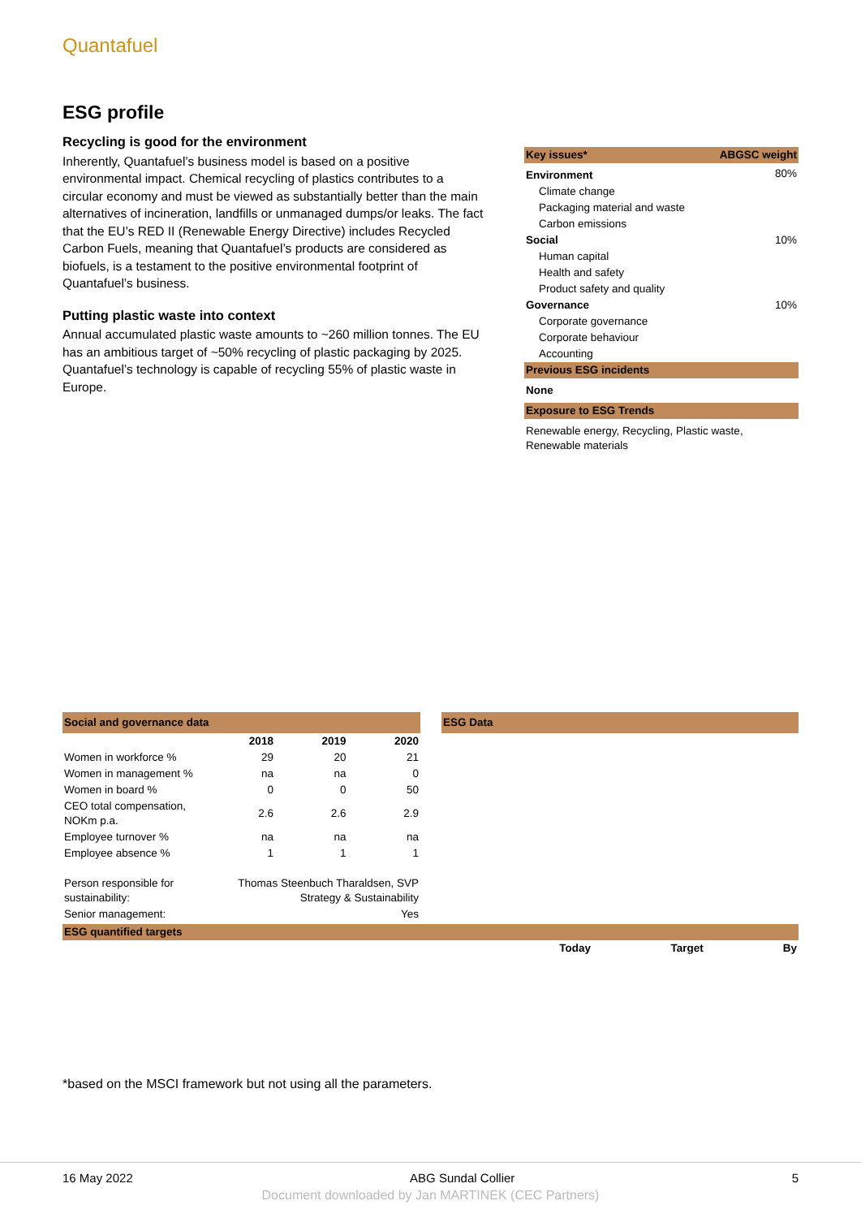Quantafuel
ESG profile
Recycling is good for the environment
Inherently, Quantafuel’s business model is based on a positive environmental impact. Chemical recycling of plastics contributes to a circular economy and must be viewed as substantially better than the main alternatives of incineration, landfills or unmanaged dumps/or leaks. The fact that the EU’s RED II (Renewable Energy Directive) includes Recycled Carbon Fuels, meaning that Quantafuel’s products are considered as biofuels, is a testament to the positive environmental footprint of Quantafuel’s business.
Putting plastic waste into context
Annual accumulated plastic waste amounts to ~260 million tonnes. The EU has an ambitious target of ~50% recycling of plastic packaging by 2025. Quantafuel’s technology is capable of recycling 55% of plastic waste in Europe.
| Key issues* | ABGSC weight |
| Environment | 80% |
| Climate change | |
| Packaging material and waste | |
| Carbon emissions | |
| Social | 10% |
| Human capital | |
| Health and safety | |
| Product safety and quality | |
| Governance | 10% |
| Corporate governance | |
| Corporate behaviour | |
| Accounting | |
| Previous ESG incidents | |
| None | |
| Exposure to ESG Trends | |
| Renewable energy, Recycling, Plastic waste, Renewable materials | |
| Social and governance data | | | |
| | 2018 | 2019 | 2020 |
| Women in workforce % | 29 | 20 | 21 |
| Women in management % | na | na | 0 |
| Women in board % | 0 | 0 | 50 |
| CEO total compensation, NOKm p.a. | 2.6 | 2.6 | 2.9 |
| Employee turnover % | na | na | na |
| Employee absence % | 1 | 1 | 1 |
| Person responsible for sustainability: | Thomas Steenbuch Tharaldsen, SVP Strategy & Sustainability | | |
| Senior management: | Yes | | |
| ESG Data |
| ESG quantified targets | | | |
| | Today | Target | By |
*based on the MSCI framework but not using all the parameters.
16 May 2022 ABG Sundal Collier 5
Document downloaded by Jan MARTINEK (CEC Partners)